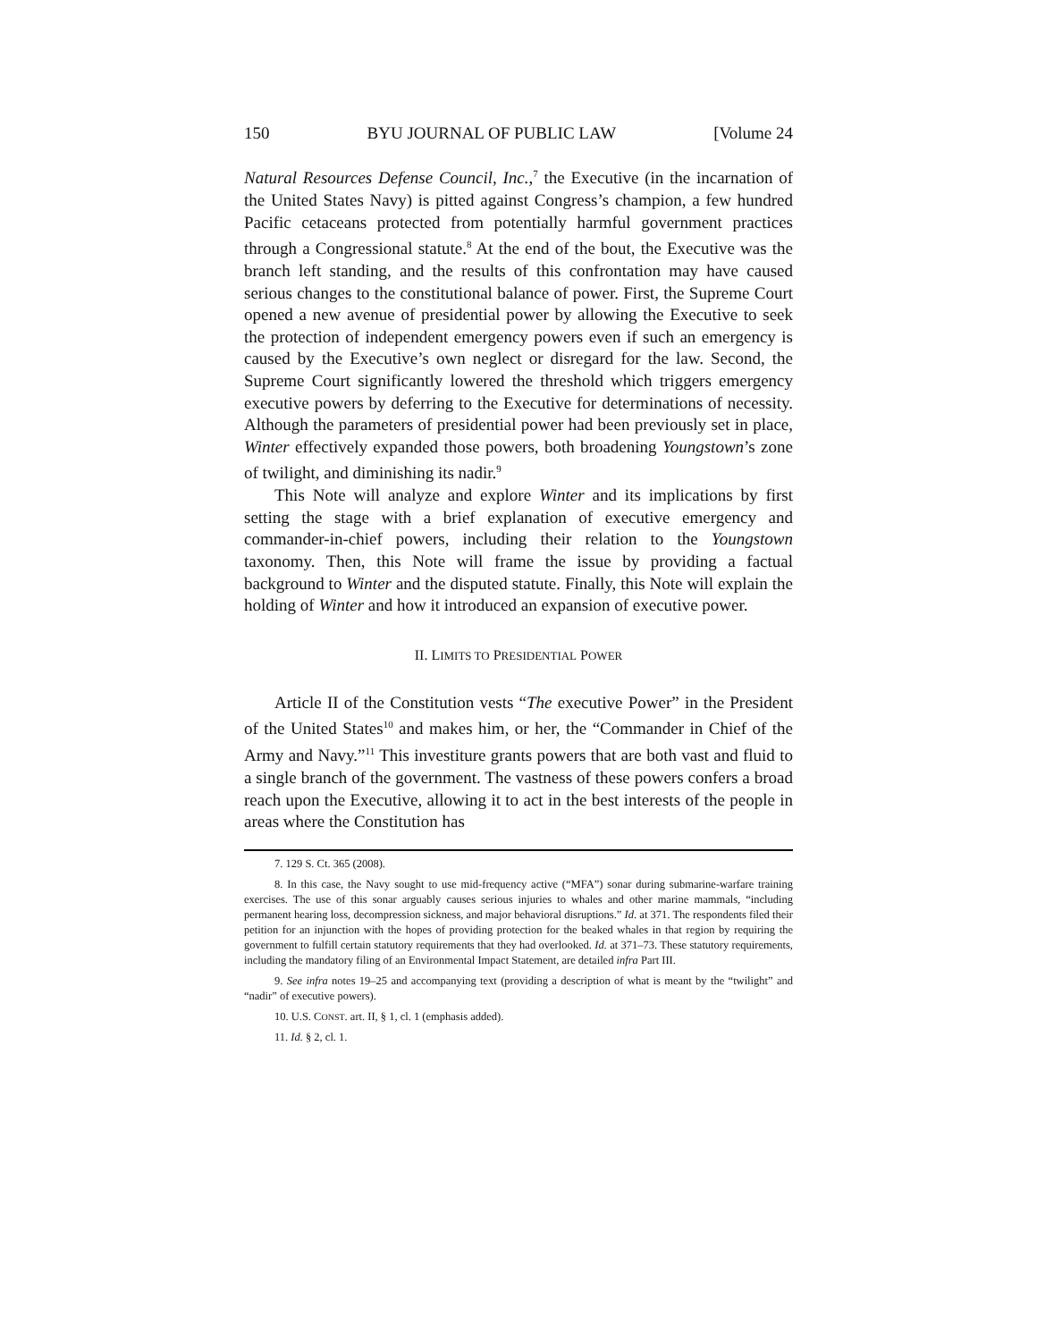150 BYU JOURNAL OF PUBLIC LAW [Volume 24
Natural Resources Defense Council, Inc.,<sup>7</sup> the Executive (in the incarnation of the United States Navy) is pitted against Congress’s champion, a few hundred Pacific cetaceans protected from potentially harmful government practices through a Congressional statute.<sup>8</sup> At the end of the bout, the Executive was the branch left standing, and the results of this confrontation may have caused serious changes to the constitutional balance of power. First, the Supreme Court opened a new avenue of presidential power by allowing the Executive to seek the protection of independent emergency powers even if such an emergency is caused by the Executive’s own neglect or disregard for the law. Second, the Supreme Court significantly lowered the threshold which triggers emergency executive powers by deferring to the Executive for determinations of necessity. Although the parameters of presidential power had been previously set in place, Winter effectively expanded those powers, both broadening Youngstown’s zone of twilight, and diminishing its nadir.<sup>9</sup>
This Note will analyze and explore Winter and its implications by first setting the stage with a brief explanation of executive emergency and commander-in-chief powers, including their relation to the Youngstown taxonomy. Then, this Note will frame the issue by providing a factual background to Winter and the disputed statute. Finally, this Note will explain the holding of Winter and how it introduced an expansion of executive power.
II. LIMITS TO PRESIDENTIAL POWER
Article II of the Constitution vests “The executive Power” in the President of the United States<sup>10</sup> and makes him, or her, the “Commander in Chief of the Army and Navy.”<sup>11</sup> This investiture grants powers that are both vast and fluid to a single branch of the government. The vastness of these powers confers a broad reach upon the Executive, allowing it to act in the best interests of the people in areas where the Constitution has
7. 129 S. Ct. 365 (2008).
8. In this case, the Navy sought to use mid-frequency active (“MFA”) sonar during submarine-warfare training exercises. The use of this sonar arguably causes serious injuries to whales and other marine mammals, “including permanent hearing loss, decompression sickness, and major behavioral disruptions.” Id. at 371. The respondents filed their petition for an injunction with the hopes of providing protection for the beaked whales in that region by requiring the government to fulfill certain statutory requirements that they had overlooked. Id. at 371–73. These statutory requirements, including the mandatory filing of an Environmental Impact Statement, are detailed infra Part III.
9. See infra notes 19–25 and accompanying text (providing a description of what is meant by the “twilight” and “nadir” of executive powers).
10. U.S. CONST. art. II, § 1, cl. 1 (emphasis added).
11. Id. § 2, cl. 1.